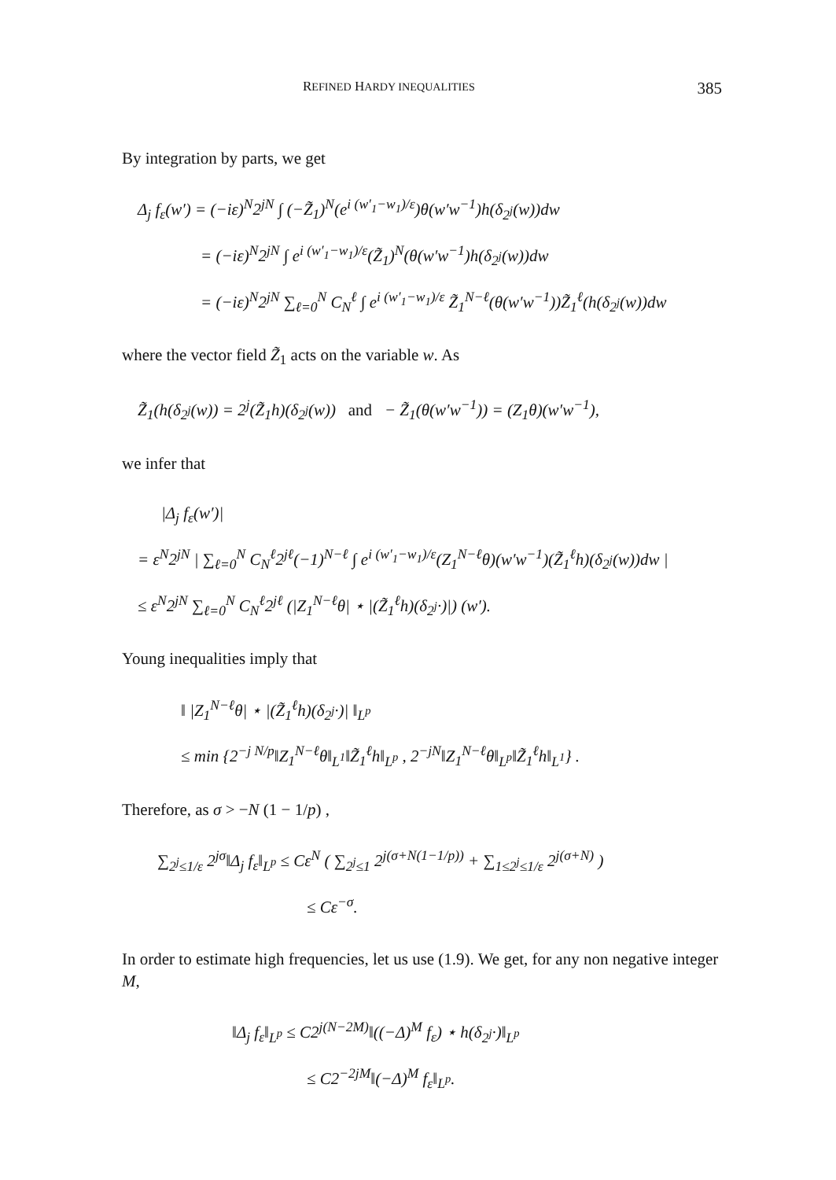REFINED HARDY INEQUALITIES 385
By integration by parts, we get
Δ<sub>j</sub> f<sub>ε</sub>(w′) = (−iε)<sup>N</sup>2<sup>jN</sup> ∫ (−Z̃<sub>1</sub>)<sup>N</sup>(e<sup>i (w′<sub>1</sub>−w<sub>1</sub>)/ε</sup>)θ(w′w<sup>−1</sup>)h(δ<sub>2<sup>j</sup></sub>(w))dw
= (−iε)<sup>N</sup>2<sup>jN</sup> ∫ e<sup>i (w′<sub>1</sub>−w<sub>1</sub>)/ε</sup>(Z̃<sub>1</sub>)<sup>N</sup>(θ(w′w<sup>−1</sup>)h(δ<sub>2<sup>j</sup></sub>(w))dw
= (−iε)<sup>N</sup>2<sup>jN</sup> ∑<sub>ℓ=0</sub><sup>N</sup> C<sub>N</sub><sup>ℓ</sup> ∫ e<sup>i (w′<sub>1</sub>−w<sub>1</sub>)/ε</sup> Z̃<sub>1</sub><sup>N−ℓ</sup>(θ(w′w<sup>−1</sup>))Z̃<sub>1</sub><sup>ℓ</sup>(h(δ<sub>2<sup>j</sup></sub>(w))dw
where the vector field Z̃<sub>1</sub> acts on the variable w. As
Z̃<sub>1</sub>(h(δ<sub>2<sup>j</sup></sub>(w)) = 2<sup>j</sup>(Z̃<sub>1</sub>h)(δ<sub>2<sup>j</sup></sub>(w)) and − Z̃<sub>1</sub>(θ(w′w<sup>−1</sup>)) = (Z<sub>1</sub>θ)(w′w<sup>−1</sup>),
we infer that
|Δ<sub>j</sub> f<sub>ε</sub>(w′)|
= ε<sup>N</sup>2<sup>jN</sup> | ∑<sub>ℓ=0</sub><sup>N</sup> C<sub>N</sub><sup>ℓ</sup>2<sup>jℓ</sup>(−1)<sup>N−ℓ</sup> ∫ e<sup>i (w′<sub>1</sub>−w<sub>1</sub>)/ε</sup>(Z<sub>1</sub><sup>N−ℓ</sup>θ)(w′w<sup>−1</sup>)(Z̃<sub>1</sub><sup>ℓ</sup>h)(δ<sub>2<sup>j</sup></sub>(w))dw |
≤ ε<sup>N</sup>2<sup>jN</sup> ∑<sub>ℓ=0</sub><sup>N</sup> C<sub>N</sub><sup>ℓ</sup>2<sup>jℓ</sup> (|Z<sub>1</sub><sup>N−ℓ</sup>θ| ⋆ |(Z̃<sub>1</sub><sup>ℓ</sup>h)(δ<sub>2<sup>j</sup></sub>·)|) (w′).
Young inequalities imply that
‖ |Z<sub>1</sub><sup>N−ℓ</sup>θ| ⋆ |(Z̃<sub>1</sub><sup>ℓ</sup>h)(δ<sub>2<sup>j</sup></sub>·)| ‖<sub>L<sup>p</sup></sub>
≤ min {2<sup>−j N/p</sup>‖Z<sub>1</sub><sup>N−ℓ</sup>θ‖<sub>L<sup>1</sup></sub>‖Z̃<sub>1</sub><sup>ℓ</sup>h‖<sub>L<sup>p</sup></sub> , 2<sup>−jN</sup>‖Z<sub>1</sub><sup>N−ℓ</sup>θ‖<sub>L<sup>p</sup></sub>‖Z̃<sub>1</sub><sup>ℓ</sup>h‖<sub>L<sup>1</sup></sub>} .
Therefore, as σ > −N (1 − 1/p) ,
∑<sub>2<sup>j</sup>≤1/ε</sub> 2<sup>jσ</sup>‖Δ<sub>j</sub> f<sub>ε</sub>‖<sub>L<sup>p</sup></sub> ≤ Cε<sup>N</sup> ( ∑<sub>2<sup>j</sup>≤1</sub> 2<sup>j(σ+N(1−1/p))</sup> + ∑<sub>1≤2<sup>j</sup>≤1/ε</sub> 2<sup>j(σ+N)</sup> )
≤ Cε<sup>−σ</sup>.
In order to estimate high frequencies, let us use (1.9). We get, for any non negative integer M,
‖Δ<sub>j</sub> f<sub>ε</sub>‖<sub>L<sup>p</sup></sub> ≤ C2<sup>j(N−2M)</sup>‖((−Δ)<sup>M</sup> f<sub>ε</sub>) ⋆ h(δ<sub>2<sup>j</sup></sub>·)‖<sub>L<sup>p</sup></sub>
≤ C2<sup>−2jM</sup>‖(−Δ)<sup>M</sup> f<sub>ε</sub>‖<sub>L<sup>p</sup></sub>.